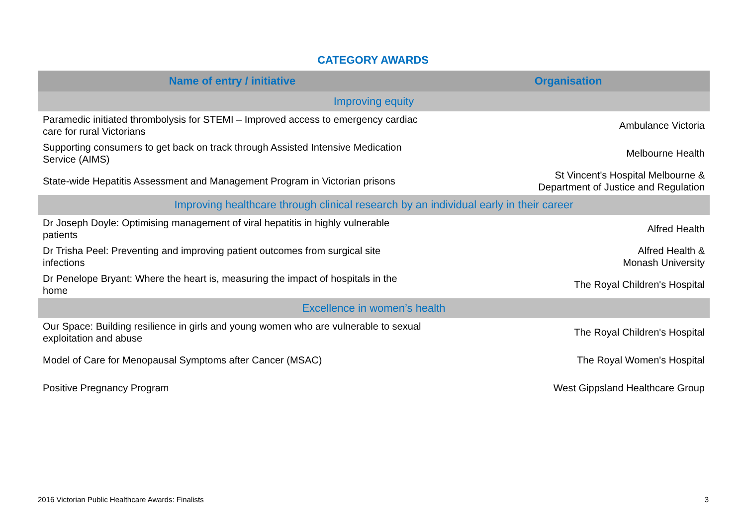CATEGORY AWARDS
| Name of entry / initiative | Organisation |
| --- | --- |
| Improving equity | |
| Paramedic initiated thrombolysis for STEMI – Improved access to emergency cardiac care for rural Victorians | Ambulance Victoria |
| Supporting consumers to get back on track through Assisted Intensive Medication Service (AIMS) | Melbourne Health |
| State-wide Hepatitis Assessment and Management Program in Victorian prisons | St Vincent's Hospital Melbourne & Department of Justice and Regulation |
| Improving healthcare through clinical research by an individual early in their career | |
| Dr Joseph Doyle: Optimising management of viral hepatitis in highly vulnerable patients | Alfred Health |
| Dr Trisha Peel: Preventing and improving patient outcomes from surgical site infections | Alfred Health & Monash University |
| Dr Penelope Bryant: Where the heart is, measuring the impact of hospitals in the home | The Royal Children's Hospital |
| Excellence in women’s health | |
| Our Space: Building resilience in girls and young women who are vulnerable to sexual exploitation and abuse | The Royal Children's Hospital |
| Model of Care for Menopausal Symptoms after Cancer (MSAC) | The Royal Women's Hospital |
| Positive Pregnancy Program | West Gippsland Healthcare Group |
2016 Victorian Public Healthcare Awards: Finalists 3